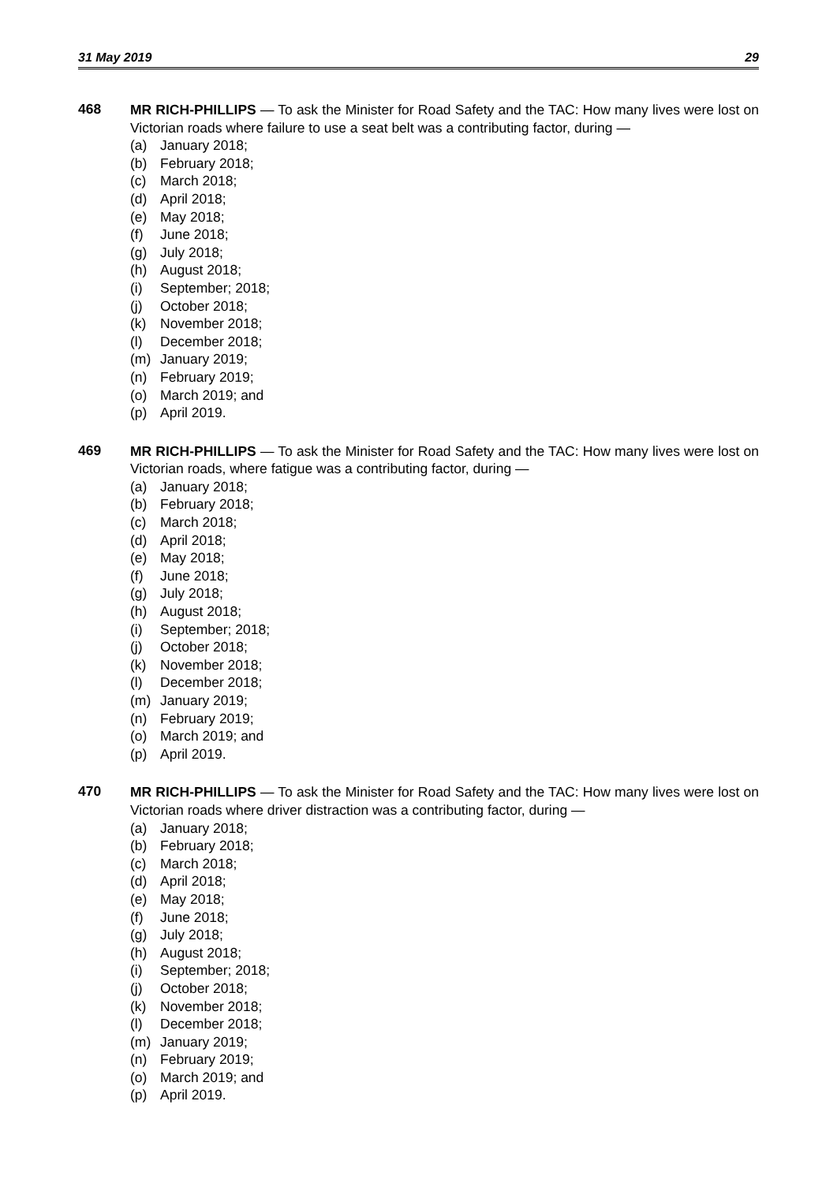31 May 2019 29
468
MR RICH-PHILLIPS — To ask the Minister for Road Safety and the TAC: How many lives were lost on Victorian roads where failure to use a seat belt was a contributing factor, during —
(a) January 2018;
(b) February 2018;
(c) March 2018;
(d) April 2018;
(e) May 2018;
(f) June 2018;
(g) July 2018;
(h) August 2018;
(i) September; 2018;
(j) October 2018;
(k) November 2018;
(l) December 2018;
(m) January 2019;
(n) February 2019;
(o) March 2019; and
(p) April 2019.
469
MR RICH-PHILLIPS — To ask the Minister for Road Safety and the TAC: How many lives were lost on Victorian roads, where fatigue was a contributing factor, during —
(a) January 2018;
(b) February 2018;
(c) March 2018;
(d) April 2018;
(e) May 2018;
(f) June 2018;
(g) July 2018;
(h) August 2018;
(i) September; 2018;
(j) October 2018;
(k) November 2018;
(l) December 2018;
(m) January 2019;
(n) February 2019;
(o) March 2019; and
(p) April 2019.
470
MR RICH-PHILLIPS — To ask the Minister for Road Safety and the TAC: How many lives were lost on Victorian roads where driver distraction was a contributing factor, during —
(a) January 2018;
(b) February 2018;
(c) March 2018;
(d) April 2018;
(e) May 2018;
(f) June 2018;
(g) July 2018;
(h) August 2018;
(i) September; 2018;
(j) October 2018;
(k) November 2018;
(l) December 2018;
(m) January 2019;
(n) February 2019;
(o) March 2019; and
(p) April 2019.